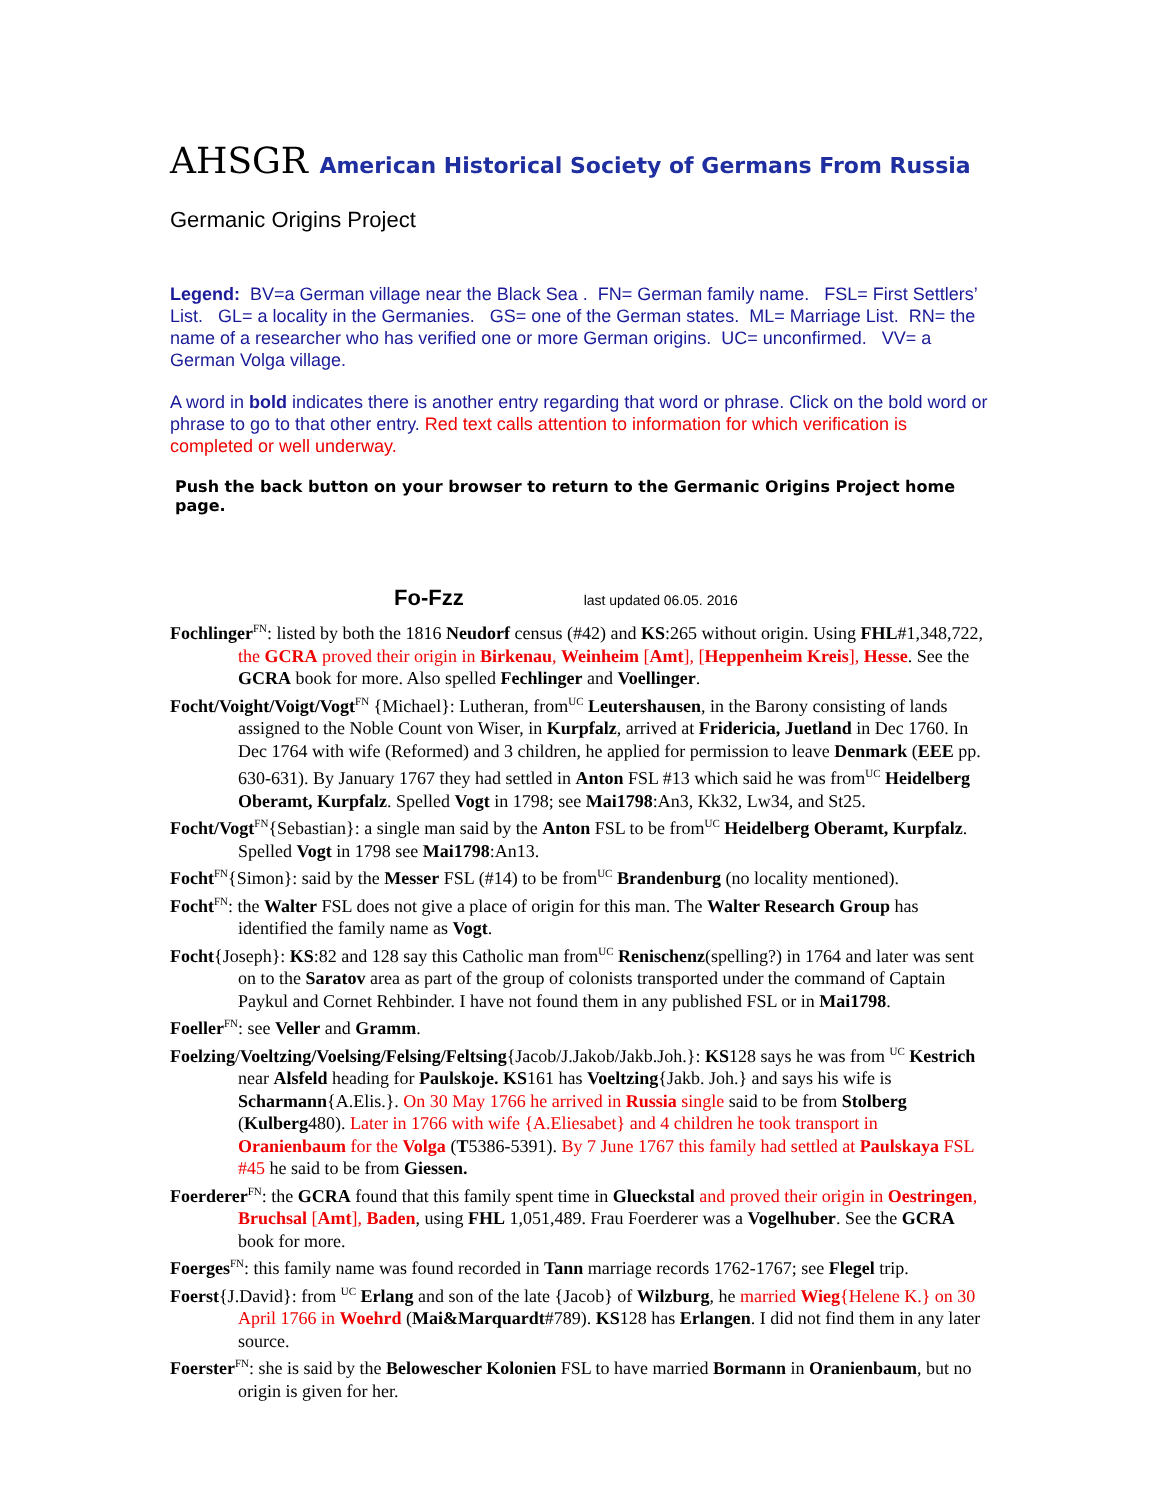AHSGR American Historical Society of Germans From Russia
Germanic Origins Project
Legend: BV=a German village near the Black Sea . FN= German family name. FSL= First Settlers’ List. GL= a locality in the Germanies. GS= one of the German states. ML= Marriage List. RN= the name of a researcher who has verified one or more German origins. UC= unconfirmed. VV= a German Volga village.
A word in bold indicates there is another entry regarding that word or phrase. Click on the bold word or phrase to go to that other entry. Red text calls attention to information for which verification is completed or well underway.
Push the back button on your browser to return to the Germanic Origins Project home page.
Fo-Fzz last updated 06.05. 2016
Fochlinger<sup>FN</sup>: listed by both the 1816 Neudorf census (#42) and KS:265 without origin. Using FHL#1,348,722, the GCRA proved their origin in Birkenau, Weinheim [Amt], [Heppenheim Kreis], Hesse. See the GCRA book for more. Also spelled Fechlinger and Voellinger.
Focht/Voight/Voigt/Vogt<sup>FN</sup> {Michael}: Lutheran, from<sup>UC</sup> Leutershausen, in the Barony consisting of lands assigned to the Noble Count von Wiser, in Kurpfalz, arrived at Fridericia, Juetland in Dec 1760. In Dec 1764 with wife (Reformed) and 3 children, he applied for permission to leave Denmark (EEE pp. 630-631). By January 1767 they had settled in Anton FSL #13 which said he was from<sup>UC</sup> Heidelberg Oberamt, Kurpfalz. Spelled Vogt in 1798; see Mai1798:An3, Kk32, Lw34, and St25.
Focht/Vogt<sup>FN</sup>{Sebastian}: a single man said by the Anton FSL to be from<sup>UC</sup> Heidelberg Oberamt, Kurpfalz. Spelled Vogt in 1798 see Mai1798:An13.
Focht<sup>FN</sup>{Simon}: said by the Messer FSL (#14) to be from<sup>UC</sup> Brandenburg (no locality mentioned).
Focht<sup>FN</sup>: the Walter FSL does not give a place of origin for this man. The Walter Research Group has identified the family name as Vogt.
Focht{Joseph}: KS:82 and 128 say this Catholic man from<sup>UC</sup> Renischenz(spelling?) in 1764 and later was sent on to the Saratov area as part of the group of colonists transported under the command of Captain Paykul and Cornet Rehbinder. I have not found them in any published FSL or in Mai1798.
Foeller<sup>FN</sup>: see Veller and Gramm.
Foelzing/Voeltzing/Voelsing/Felsing/Feltsing{Jacob/J.Jakob/Jakb.Joh.}: KS128 says he was from <sup>UC</sup> Kestrich near Alsfeld heading for Paulskoje. KS161 has Voeltzing{Jakb. Joh.} and says his wife is Scharmann{A.Elis.}. On 30 May 1766 he arrived in Russia single said to be from Stolberg (Kulberg480). Later in 1766 with wife {A.Eliesabet} and 4 children he took transport in Oranienbaum for the Volga (T5386-5391). By 7 June 1767 this family had settled at Paulskaya FSL #45 he said to be from Giessen.
Foerderer<sup>FN</sup>: the GCRA found that this family spent time in Glueckstal and proved their origin in Oestringen, Bruchsal [Amt], Baden, using FHL 1,051,489. Frau Foerderer was a Vogelhuber. See the GCRA book for more.
Foerges<sup>FN</sup>: this family name was found recorded in Tann marriage records 1762-1767; see Flegel trip.
Foerst{J.David}: from <sup>UC</sup> Erlang and son of the late {Jacob} of Wilzburg, he married Wieg{Helene K.} on 30 April 1766 in Woehrd (Mai&Marquardt#789). KS128 has Erlangen. I did not find them in any later source.
Foerster<sup>FN</sup>: she is said by the Belowescher Kolonien FSL to have married Bormann in Oranienbaum, but no origin is given for her.